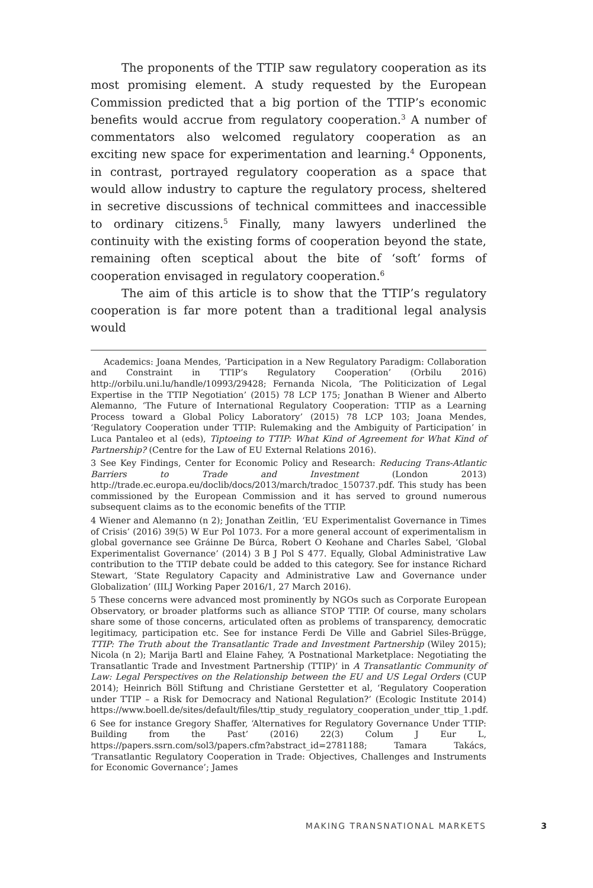The proponents of the TTIP saw regulatory cooperation as its most promising element. A study requested by the European Commission predicted that a big portion of the TTIP’s economic benefits would accrue from regulatory cooperation.<sup>3</sup> A number of commentators also welcomed regulatory cooperation as an exciting new space for experimentation and learning.<sup>4</sup> Opponents, in contrast, portrayed regulatory cooperation as a space that would allow industry to capture the regulatory process, sheltered in secretive discussions of technical committees and inaccessible to ordinary citizens.<sup>5</sup> Finally, many lawyers underlined the continuity with the existing forms of cooperation beyond the state, remaining often sceptical about the bite of ‘soft’ forms of cooperation envisaged in regulatory cooperation.<sup>6</sup>
The aim of this article is to show that the TTIP’s regulatory cooperation is far more potent than a traditional legal analysis would
Academics: Joana Mendes, ‘Participation in a New Regulatory Paradigm: Collaboration and Constraint in TTIP’s Regulatory Cooperation’ (Orbilu 2016) http://orbilu.uni.lu/handle/10993/29428; Fernanda Nicola, ‘The Politicization of Legal Expertise in the TTIP Negotiation’ (2015) 78 LCP 175; Jonathan B Wiener and Alberto Alemanno, ‘The Future of International Regulatory Cooperation: TTIP as a Learning Process toward a Global Policy Laboratory’ (2015) 78 LCP 103; Joana Mendes, ‘Regulatory Cooperation under TTIP: Rulemaking and the Ambiguity of Participation’ in Luca Pantaleo et al (eds), Tiptoeing to TTIP: What Kind of Agreement for What Kind of Partnership? (Centre for the Law of EU External Relations 2016).
3 See Key Findings, Center for Economic Policy and Research: Reducing Trans-Atlantic Barriers to Trade and Investment (London 2013) http://trade.ec.europa.eu/doclib/docs/2013/march/tradoc_150737.pdf. This study has been commissioned by the European Commission and it has served to ground numerous subsequent claims as to the economic benefits of the TTIP.
4 Wiener and Alemanno (n 2); Jonathan Zeitlin, ‘EU Experimentalist Governance in Times of Crisis’ (2016) 39(5) W Eur Pol 1073. For a more general account of experimentalism in global governance see Gráinne De Búrca, Robert O Keohane and Charles Sabel, ‘Global Experimentalist Governance’ (2014) 3 B J Pol S 477. Equally, Global Administrative Law contribution to the TTIP debate could be added to this category. See for instance Richard Stewart, ‘State Regulatory Capacity and Administrative Law and Governance under Globalization’ (IILJ Working Paper 2016/1, 27 March 2016).
5 These concerns were advanced most prominently by NGOs such as Corporate European Observatory, or broader platforms such as alliance STOP TTIP. Of course, many scholars share some of those concerns, articulated often as problems of transparency, democratic legitimacy, participation etc. See for instance Ferdi De Ville and Gabriel Siles-Brügge, TTIP: The Truth about the Transatlantic Trade and Investment Partnership (Wiley 2015); Nicola (n 2); Marija Bartl and Elaine Fahey, ‘A Postnational Marketplace: Negotiating the Transatlantic Trade and Investment Partnership (TTIP)’ in A Transatlantic Community of Law: Legal Perspectives on the Relationship between the EU and US Legal Orders (CUP 2014); Heinrich Böll Stiftung and Christiane Gerstetter et al, ‘Regulatory Cooperation under TTIP – a Risk for Democracy and National Regulation?’ (Ecologic Institute 2014) https://www.boell.de/sites/default/files/ttip_study_regulatory_cooperation_under_ttip_1.pdf.
6 See for instance Gregory Shaffer, ‘Alternatives for Regulatory Governance Under TTIP: Building from the Past’ (2016) 22(3) Colum J Eur L, https://papers.ssrn.com/sol3/papers.cfm?abstract_id=2781188; Tamara Takács, ‘Transatlantic Regulatory Cooperation in Trade: Objectives, Challenges and Instruments for Economic Governance’; James
MAKING TRANSNATIONAL MARKETS 3